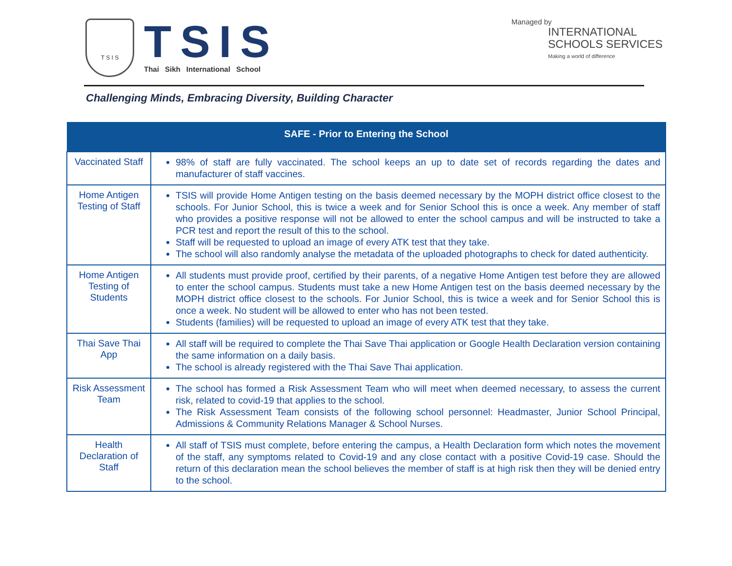T S I S
TSIS
Thai Sikh International School
Managed by
INTERNATIONAL
SCHOOLS SERVICES
Making a world of difference
Challenging Minds, Embracing Diversity, Building Character
| SAFE - Prior to Entering the School | |
| --- | --- |
| Vaccinated Staff | 98% of staff are fully vaccinated. The school keeps an up to date set of records regarding the dates and manufacturer of staff vaccines. |
| Home Antigen Testing of Staff | TSIS will provide Home Antigen testing on the basis deemed necessary by the MOPH district office closest to the schools. For Junior School, this is twice a week and for Senior School this is once a week. Any member of staff who provides a positive response will not be allowed to enter the school campus and will be instructed to take a PCR test and report the result of this to the school. Staff will be requested to upload an image of every ATK test that they take. The school will also randomly analyse the metadata of the uploaded photographs to check for dated authenticity. |
| Home Antigen Testing of Students | All students must provide proof, certified by their parents, of a negative Home Antigen test before they are allowed to enter the school campus. Students must take a new Home Antigen test on the basis deemed necessary by the MOPH district office closest to the schools. For Junior School, this is twice a week and for Senior School this is once a week. No student will be allowed to enter who has not been tested. Students (families) will be requested to upload an image of every ATK test that they take. |
| Thai Save Thai App | All staff will be required to complete the Thai Save Thai application or Google Health Declaration version containing the same information on a daily basis. The school is already registered with the Thai Save Thai application. |
| Risk Assessment Team | The school has formed a Risk Assessment Team who will meet when deemed necessary, to assess the current risk, related to covid-19 that applies to the school. The Risk Assessment Team consists of the following school personnel: Headmaster, Junior School Principal, Admissions & Community Relations Manager & School Nurses. |
| Health Declaration of Staff | All staff of TSIS must complete, before entering the campus, a Health Declaration form which notes the movement of the staff, any symptoms related to Covid-19 and any close contact with a positive Covid-19 case. Should the return of this declaration mean the school believes the member of staff is at high risk then they will be denied entry to the school. |